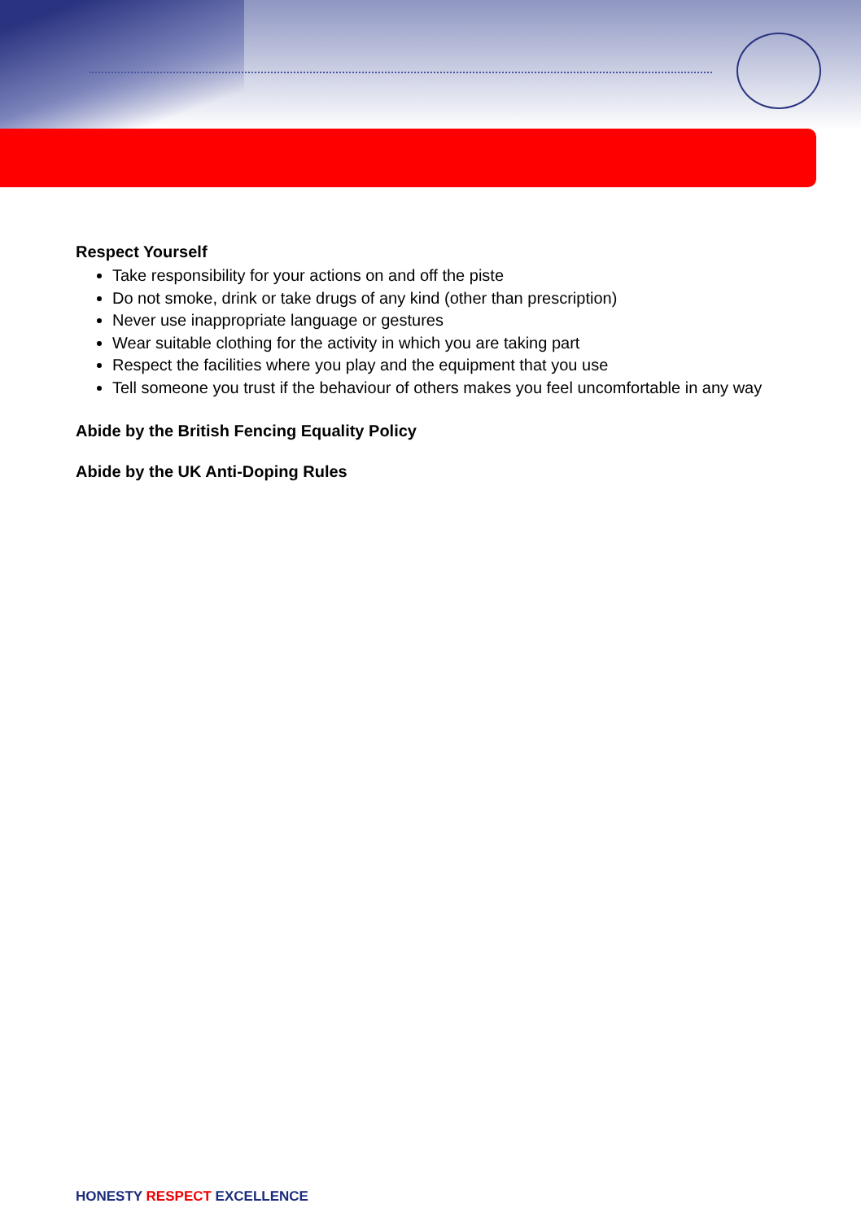Respect Yourself
Take responsibility for your actions on and off the piste
Do not smoke, drink or take drugs of any kind (other than prescription)
Never use inappropriate language or gestures
Wear suitable clothing for the activity in which you are taking part
Respect the facilities where you play and the equipment that you use
Tell someone you trust if the behaviour of others makes you feel uncomfortable in any way
Abide by the British Fencing Equality Policy
Abide by the UK Anti-Doping Rules
HONESTY RESPECT EXCELLENCE